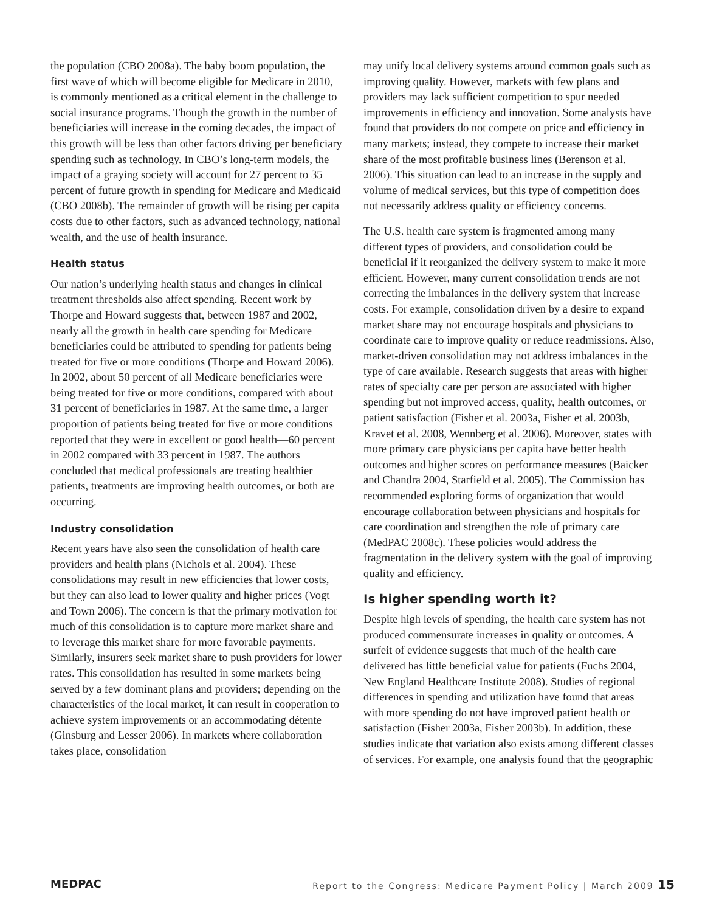the population (CBO 2008a). The baby boom population, the first wave of which will become eligible for Medicare in 2010, is commonly mentioned as a critical element in the challenge to social insurance programs. Though the growth in the number of beneficiaries will increase in the coming decades, the impact of this growth will be less than other factors driving per beneficiary spending such as technology. In CBO’s long-term models, the impact of a graying society will account for 27 percent to 35 percent of future growth in spending for Medicare and Medicaid (CBO 2008b). The remainder of growth will be rising per capita costs due to other factors, such as advanced technology, national wealth, and the use of health insurance.
Health status
Our nation’s underlying health status and changes in clinical treatment thresholds also affect spending. Recent work by Thorpe and Howard suggests that, between 1987 and 2002, nearly all the growth in health care spending for Medicare beneficiaries could be attributed to spending for patients being treated for five or more conditions (Thorpe and Howard 2006). In 2002, about 50 percent of all Medicare beneficiaries were being treated for five or more conditions, compared with about 31 percent of beneficiaries in 1987. At the same time, a larger proportion of patients being treated for five or more conditions reported that they were in excellent or good health—60 percent in 2002 compared with 33 percent in 1987. The authors concluded that medical professionals are treating healthier patients, treatments are improving health outcomes, or both are occurring.
Industry consolidation
Recent years have also seen the consolidation of health care providers and health plans (Nichols et al. 2004). These consolidations may result in new efficiencies that lower costs, but they can also lead to lower quality and higher prices (Vogt and Town 2006). The concern is that the primary motivation for much of this consolidation is to capture more market share and to leverage this market share for more favorable payments. Similarly, insurers seek market share to push providers for lower rates. This consolidation has resulted in some markets being served by a few dominant plans and providers; depending on the characteristics of the local market, it can result in cooperation to achieve system improvements or an accommodating détente (Ginsburg and Lesser 2006). In markets where collaboration takes place, consolidation
may unify local delivery systems around common goals such as improving quality. However, markets with few plans and providers may lack sufficient competition to spur needed improvements in efficiency and innovation. Some analysts have found that providers do not compete on price and efficiency in many markets; instead, they compete to increase their market share of the most profitable business lines (Berenson et al. 2006). This situation can lead to an increase in the supply and volume of medical services, but this type of competition does not necessarily address quality or efficiency concerns.
The U.S. health care system is fragmented among many different types of providers, and consolidation could be beneficial if it reorganized the delivery system to make it more efficient. However, many current consolidation trends are not correcting the imbalances in the delivery system that increase costs. For example, consolidation driven by a desire to expand market share may not encourage hospitals and physicians to coordinate care to improve quality or reduce readmissions. Also, market-driven consolidation may not address imbalances in the type of care available. Research suggests that areas with higher rates of specialty care per person are associated with higher spending but not improved access, quality, health outcomes, or patient satisfaction (Fisher et al. 2003a, Fisher et al. 2003b, Kravet et al. 2008, Wennberg et al. 2006). Moreover, states with more primary care physicians per capita have better health outcomes and higher scores on performance measures (Baicker and Chandra 2004, Starfield et al. 2005). The Commission has recommended exploring forms of organization that would encourage collaboration between physicians and hospitals for care coordination and strengthen the role of primary care (MedPAC 2008c). These policies would address the fragmentation in the delivery system with the goal of improving quality and efficiency.
Is higher spending worth it?
Despite high levels of spending, the health care system has not produced commensurate increases in quality or outcomes. A surfeit of evidence suggests that much of the health care delivered has little beneficial value for patients (Fuchs 2004, New England Healthcare Institute 2008). Studies of regional differences in spending and utilization have found that areas with more spending do not have improved patient health or satisfaction (Fisher 2003a, Fisher 2003b). In addition, these studies indicate that variation also exists among different classes of services. For example, one analysis found that the geographic
MEDPAC Report to the Congress: Medicare Payment Policy | March 2009 15